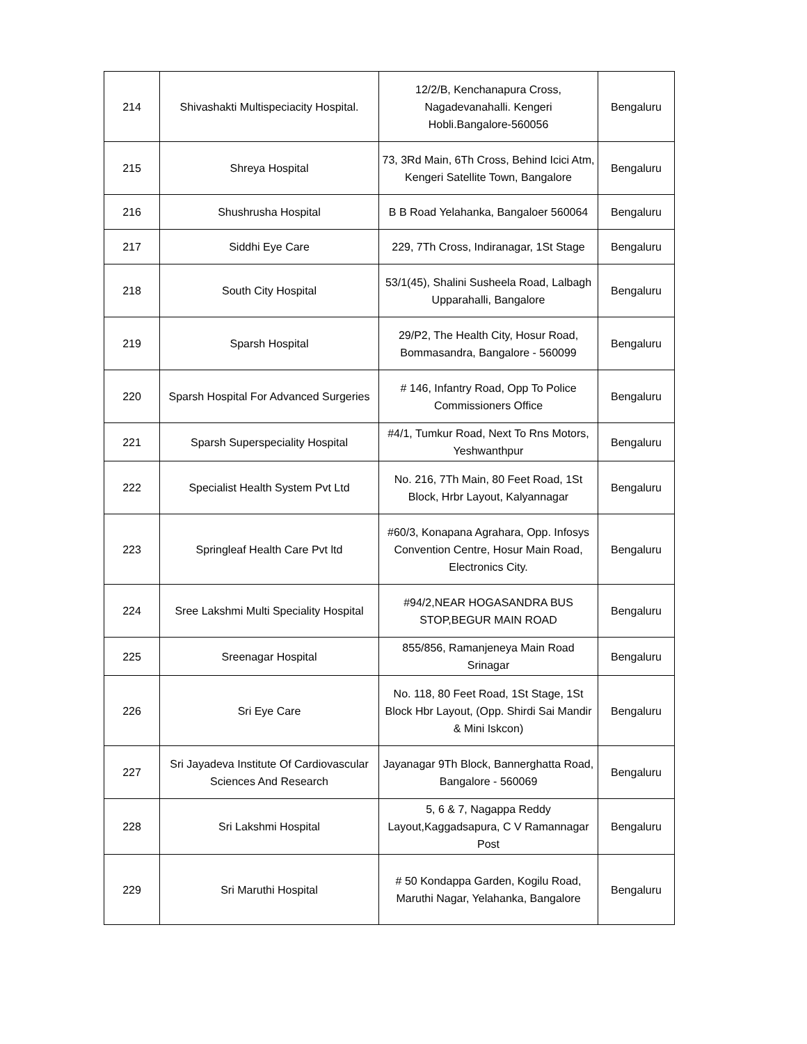| 214 | Shivashakti Multispeciacity Hospital. | 12/2/B, Kenchanapura Cross, Nagadevanahalli. Kengeri Hobli.Bangalore-560056 | Bengaluru |
| 215 | Shreya Hospital | 73, 3Rd Main, 6Th Cross, Behind Icici Atm, Kengeri Satellite Town, Bangalore | Bengaluru |
| 216 | Shushrusha Hospital | B B Road Yelahanka, Bangaloer 560064 | Bengaluru |
| 217 | Siddhi Eye Care | 229, 7Th Cross, Indiranagar, 1St Stage | Bengaluru |
| 218 | South City Hospital | 53/1(45), Shalini Susheela Road, Lalbagh Upparahalli, Bangalore | Bengaluru |
| 219 | Sparsh Hospital | 29/P2, The Health City, Hosur Road, Bommasandra, Bangalore - 560099 | Bengaluru |
| 220 | Sparsh Hospital For Advanced Surgeries | # 146, Infantry Road, Opp To Police Commissioners Office | Bengaluru |
| 221 | Sparsh Superspeciality Hospital | #4/1, Tumkur Road, Next To Rns Motors, Yeshwanthpur | Bengaluru |
| 222 | Specialist Health System Pvt Ltd | No. 216, 7Th Main, 80 Feet Road, 1St Block, Hrbr Layout, Kalyannagar | Bengaluru |
| 223 | Springleaf Health Care Pvt ltd | #60/3, Konapana Agrahara, Opp. Infosys Convention Centre, Hosur Main Road, Electronics City. | Bengaluru |
| 224 | Sree Lakshmi Multi Speciality Hospital | #94/2,NEAR HOGASANDRA BUS STOP,BEGUR MAIN ROAD | Bengaluru |
| 225 | Sreenagar Hospital | 855/856, Ramanjeneya Main Road Srinagar | Bengaluru |
| 226 | Sri Eye Care | No. 118, 80 Feet Road, 1St Stage, 1St Block Hbr Layout, (Opp. Shirdi Sai Mandir & Mini Iskcon) | Bengaluru |
| 227 | Sri Jayadeva Institute Of Cardiovascular Sciences And Research | Jayanagar 9Th Block, Bannerghatta Road, Bangalore - 560069 | Bengaluru |
| 228 | Sri Lakshmi Hospital | 5, 6 & 7, Nagappa Reddy Layout,Kaggadsapura, C V Ramannagar Post | Bengaluru |
| 229 | Sri Maruthi Hospital | # 50 Kondappa Garden, Kogilu Road, Maruthi Nagar, Yelahanka, Bangalore | Bengaluru |